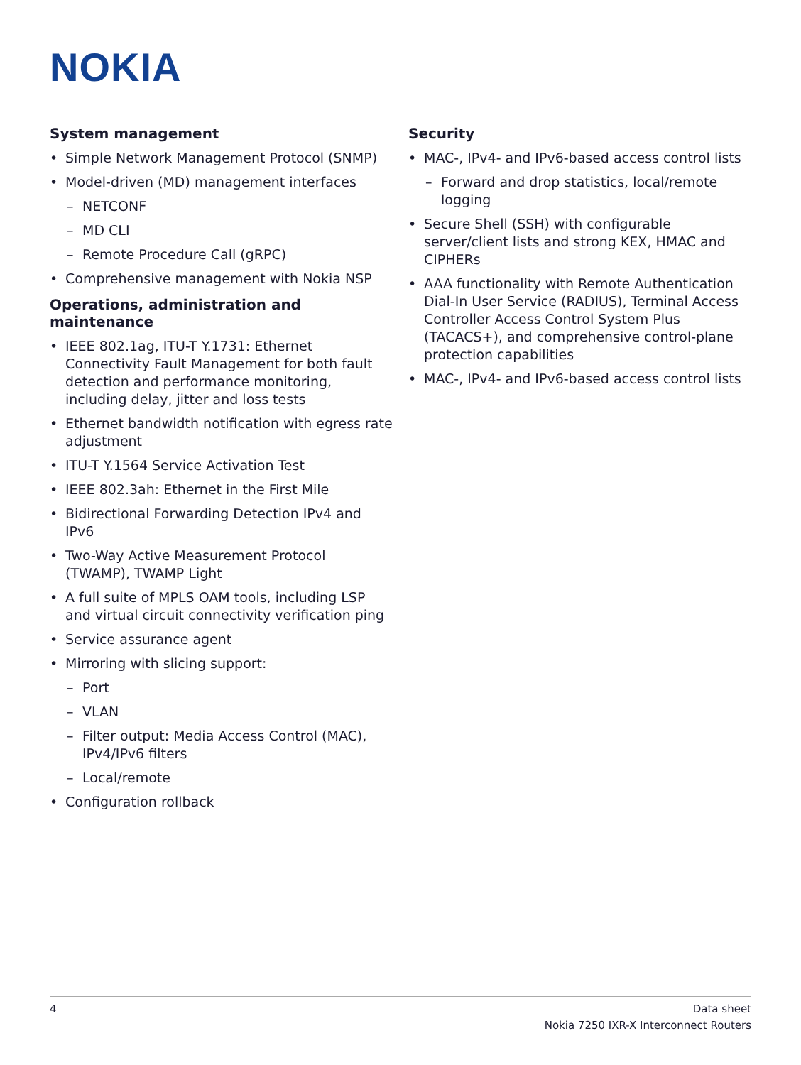NOKIA
System management
• Simple Network Management Protocol (SNMP)
• Model-driven (MD) management interfaces
– NETCONF
– MD CLI
– Remote Procedure Call (gRPC)
• Comprehensive management with Nokia NSP
Operations, administration and maintenance
• IEEE 802.1ag, ITU-T Y.1731: Ethernet Connectivity Fault Management for both fault detection and performance monitoring, including delay, jitter and loss tests
• Ethernet bandwidth notification with egress rate adjustment
• ITU-T Y.1564 Service Activation Test
• IEEE 802.3ah: Ethernet in the First Mile
• Bidirectional Forwarding Detection IPv4 and IPv6
• Two-Way Active Measurement Protocol (TWAMP), TWAMP Light
• A full suite of MPLS OAM tools, including LSP and virtual circuit connectivity verification ping
• Service assurance agent
• Mirroring with slicing support:
– Port
– VLAN
– Filter output: Media Access Control (MAC), IPv4/IPv6 filters
– Local/remote
• Configuration rollback
Security
• MAC-, IPv4- and IPv6-based access control lists
– Forward and drop statistics, local/remote logging
• Secure Shell (SSH) with configurable server/client lists and strong KEX, HMAC and CIPHERs
• AAA functionality with Remote Authentication Dial-In User Service (RADIUS), Terminal Access Controller Access Control System Plus (TACACS+), and comprehensive control-plane protection capabilities
• MAC-, IPv4- and IPv6-based access control lists
4 Data sheet
Nokia 7250 IXR-X Interconnect Routers